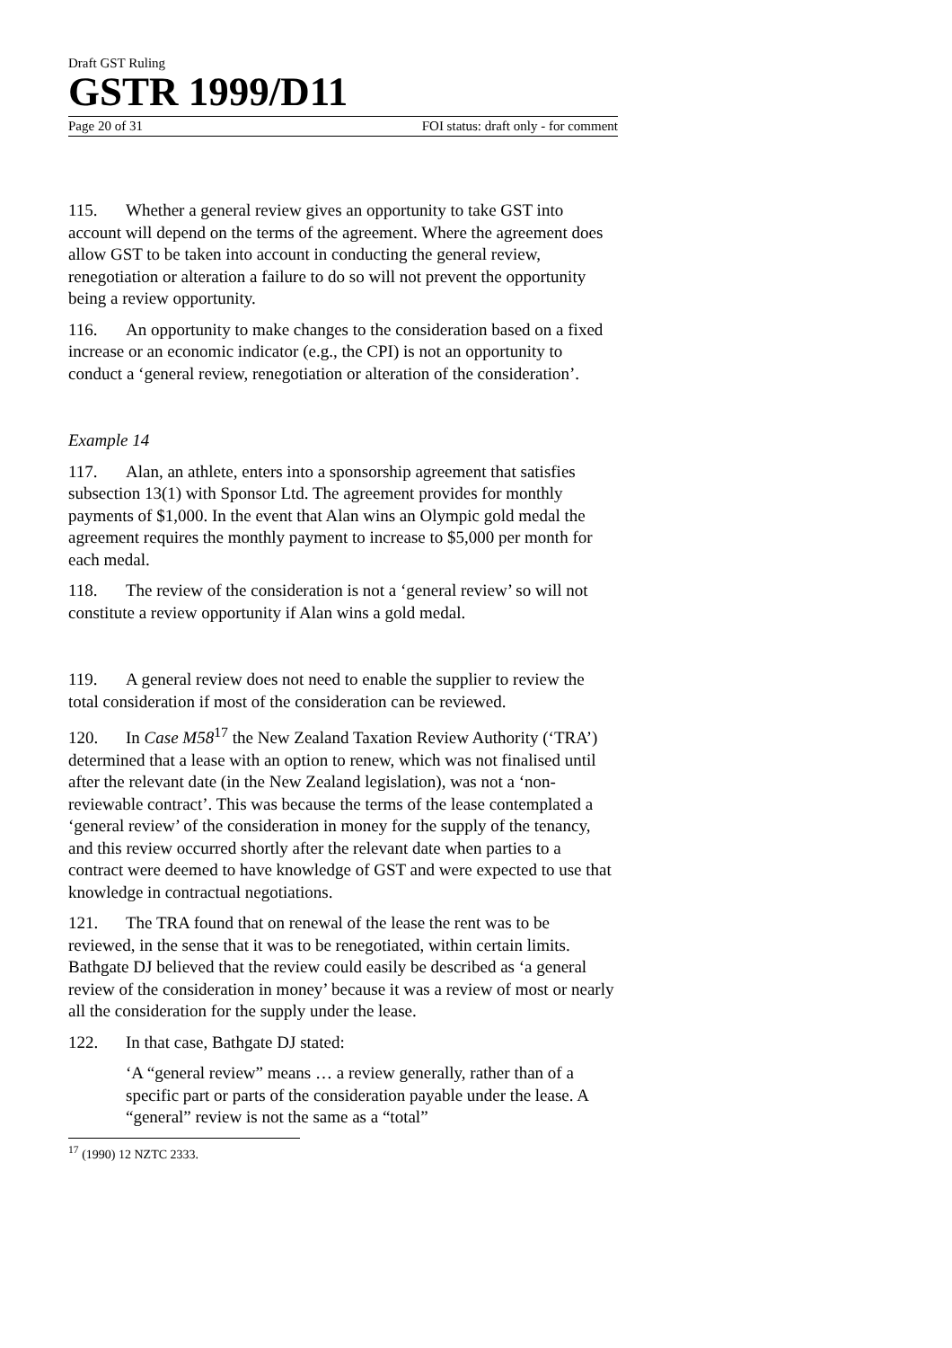Draft GST Ruling
GSTR 1999/D11
Page 20 of 31 FOI status: draft only - for comment
115. Whether a general review gives an opportunity to take GST into account will depend on the terms of the agreement. Where the agreement does allow GST to be taken into account in conducting the general review, renegotiation or alteration a failure to do so will not prevent the opportunity being a review opportunity.
116. An opportunity to make changes to the consideration based on a fixed increase or an economic indicator (e.g., the CPI) is not an opportunity to conduct a ‘general review, renegotiation or alteration of the consideration’.
Example 14
117. Alan, an athlete, enters into a sponsorship agreement that satisfies subsection 13(1) with Sponsor Ltd. The agreement provides for monthly payments of $1,000. In the event that Alan wins an Olympic gold medal the agreement requires the monthly payment to increase to $5,000 per month for each medal.
118. The review of the consideration is not a ‘general review’ so will not constitute a review opportunity if Alan wins a gold medal.
119. A general review does not need to enable the supplier to review the total consideration if most of the consideration can be reviewed.
120. In Case M58<sup>17</sup> the New Zealand Taxation Review Authority (‘TRA’) determined that a lease with an option to renew, which was not finalised until after the relevant date (in the New Zealand legislation), was not a ‘non-reviewable contract’. This was because the terms of the lease contemplated a ‘general review’ of the consideration in money for the supply of the tenancy, and this review occurred shortly after the relevant date when parties to a contract were deemed to have knowledge of GST and were expected to use that knowledge in contractual negotiations.
121. The TRA found that on renewal of the lease the rent was to be reviewed, in the sense that it was to be renegotiated, within certain limits. Bathgate DJ believed that the review could easily be described as ‘a general review of the consideration in money’ because it was a review of most or nearly all the consideration for the supply under the lease.
122. In that case, Bathgate DJ stated:
‘A “general review” means … a review generally, rather than of a specific part or parts of the consideration payable under the lease. A “general” review is not the same as a “total”
<sup>17</sup> (1990) 12 NZTC 2333.